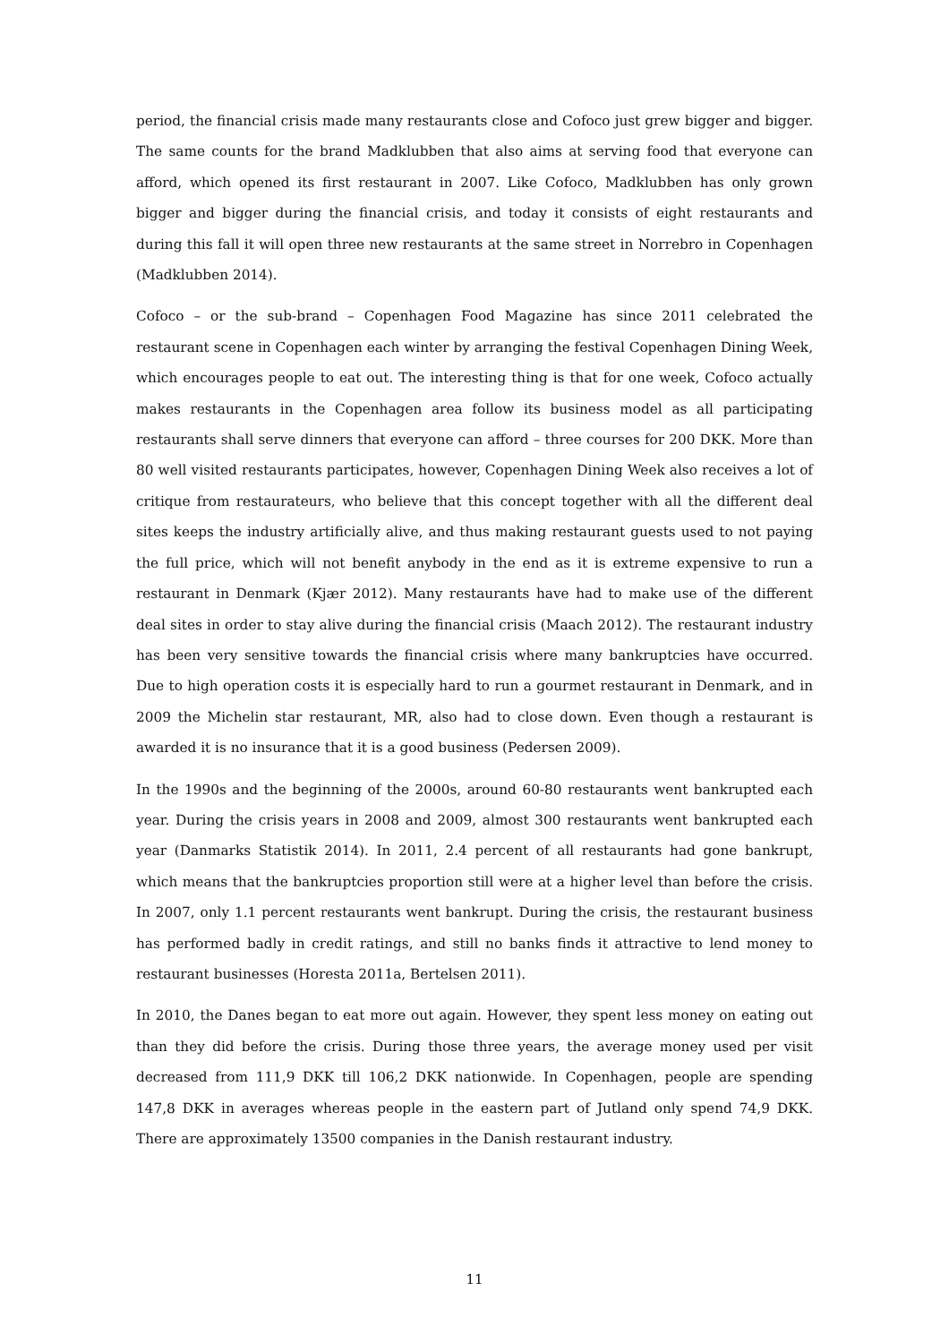period, the financial crisis made many restaurants close and Cofoco just grew bigger and bigger. The same counts for the brand Madklubben that also aims at serving food that everyone can afford, which opened its first restaurant in 2007. Like Cofoco, Madklubben has only grown bigger and bigger during the financial crisis, and today it consists of eight restaurants and during this fall it will open three new restaurants at the same street in Norrebro in Copenhagen (Madklubben 2014).
Cofoco – or the sub-brand – Copenhagen Food Magazine has since 2011 celebrated the restaurant scene in Copenhagen each winter by arranging the festival Copenhagen Dining Week, which encourages people to eat out. The interesting thing is that for one week, Cofoco actually makes restaurants in the Copenhagen area follow its business model as all participating restaurants shall serve dinners that everyone can afford – three courses for 200 DKK. More than 80 well visited restaurants participates, however, Copenhagen Dining Week also receives a lot of critique from restaurateurs, who believe that this concept together with all the different deal sites keeps the industry artificially alive, and thus making restaurant guests used to not paying the full price, which will not benefit anybody in the end as it is extreme expensive to run a restaurant in Denmark (Kjær 2012). Many restaurants have had to make use of the different deal sites in order to stay alive during the financial crisis (Maach 2012). The restaurant industry has been very sensitive towards the financial crisis where many bankruptcies have occurred. Due to high operation costs it is especially hard to run a gourmet restaurant in Denmark, and in 2009 the Michelin star restaurant, MR, also had to close down. Even though a restaurant is awarded it is no insurance that it is a good business (Pedersen 2009).
In the 1990s and the beginning of the 2000s, around 60-80 restaurants went bankrupted each year. During the crisis years in 2008 and 2009, almost 300 restaurants went bankrupted each year (Danmarks Statistik 2014). In 2011, 2.4 percent of all restaurants had gone bankrupt, which means that the bankruptcies proportion still were at a higher level than before the crisis. In 2007, only 1.1 percent restaurants went bankrupt. During the crisis, the restaurant business has performed badly in credit ratings, and still no banks finds it attractive to lend money to restaurant businesses (Horesta 2011a, Bertelsen 2011).
In 2010, the Danes began to eat more out again. However, they spent less money on eating out than they did before the crisis. During those three years, the average money used per visit decreased from 111,9 DKK till 106,2 DKK nationwide. In Copenhagen, people are spending 147,8 DKK in averages whereas people in the eastern part of Jutland only spend 74,9 DKK. There are approximately 13500 companies in the Danish restaurant industry.
11